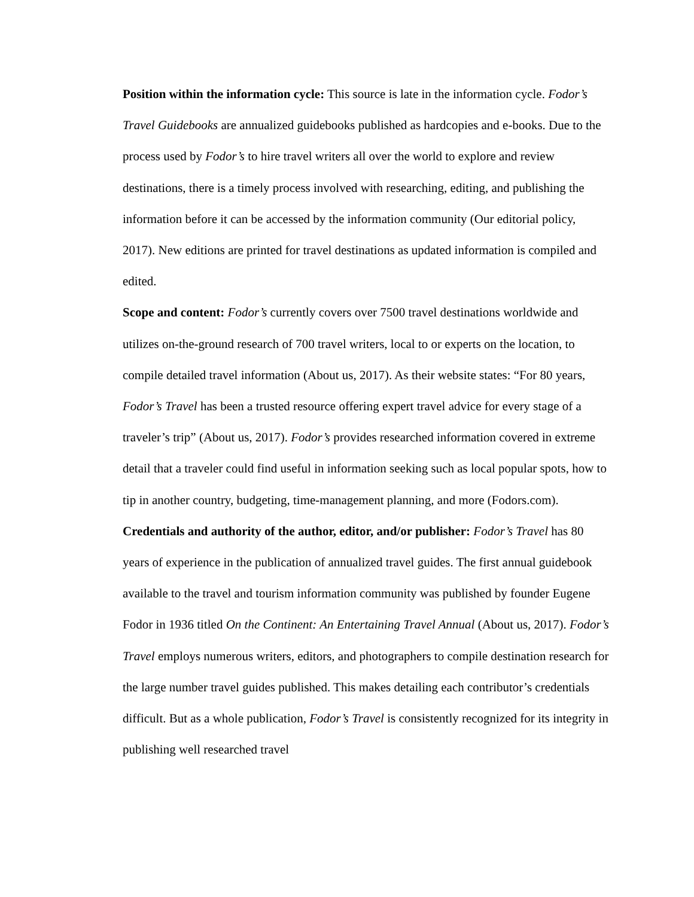Position within the information cycle: This source is late in the information cycle. Fodor’s Travel Guidebooks are annualized guidebooks published as hardcopies and e-books. Due to the process used by Fodor’s to hire travel writers all over the world to explore and review destinations, there is a timely process involved with researching, editing, and publishing the information before it can be accessed by the information community (Our editorial policy, 2017). New editions are printed for travel destinations as updated information is compiled and edited.
Scope and content: Fodor’s currently covers over 7500 travel destinations worldwide and utilizes on-the-ground research of 700 travel writers, local to or experts on the location, to compile detailed travel information (About us, 2017). As their website states: “For 80 years, Fodor’s Travel has been a trusted resource offering expert travel advice for every stage of a traveler’s trip” (About us, 2017). Fodor’s provides researched information covered in extreme detail that a traveler could find useful in information seeking such as local popular spots, how to tip in another country, budgeting, time-management planning, and more (Fodors.com).
Credentials and authority of the author, editor, and/or publisher: Fodor’s Travel has 80 years of experience in the publication of annualized travel guides. The first annual guidebook available to the travel and tourism information community was published by founder Eugene Fodor in 1936 titled On the Continent: An Entertaining Travel Annual (About us, 2017). Fodor’s Travel employs numerous writers, editors, and photographers to compile destination research for the large number travel guides published. This makes detailing each contributor’s credentials difficult. But as a whole publication, Fodor’s Travel is consistently recognized for its integrity in publishing well researched travel